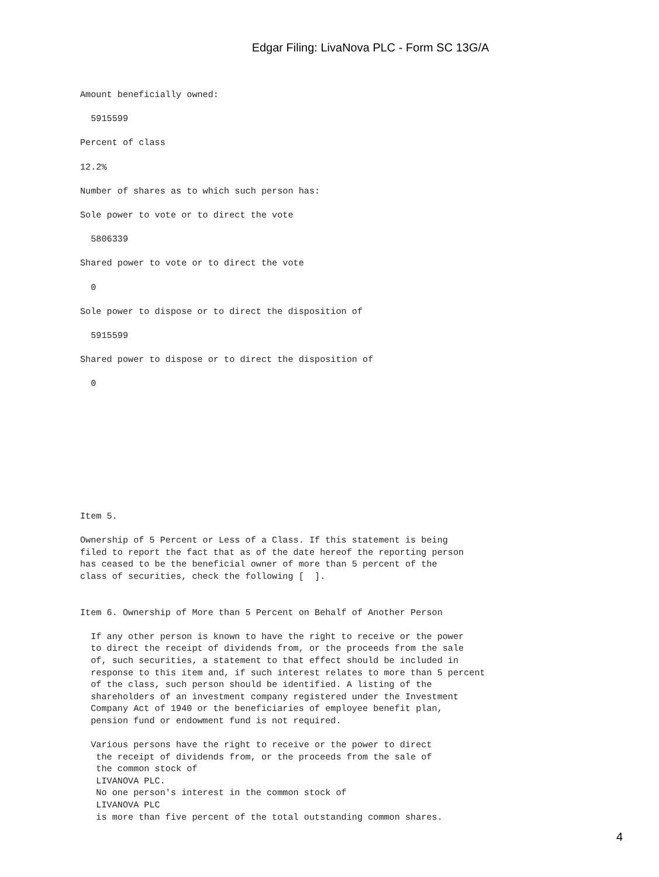Edgar Filing: LivaNova PLC - Form SC 13G/A
Amount beneficially owned:

  5915599

Percent of class

12.2%

Number of shares as to which such person has:

Sole power to vote or to direct the vote

  5806339

Shared power to vote or to direct the vote

  0

Sole power to dispose or to direct the disposition of

  5915599

Shared power to dispose or to direct the disposition of

  0










Item 5.

Ownership of 5 Percent or Less of a Class. If this statement is being
filed to report the fact that as of the date hereof the reporting person
has ceased to be the beneficial owner of more than 5 percent of the
class of securities, check the following [  ].


Item 6. Ownership of More than 5 Percent on Behalf of Another Person

  If any other person is known to have the right to receive or the power
  to direct the receipt of dividends from, or the proceeds from the sale
  of, such securities, a statement to that effect should be included in
  response to this item and, if such interest relates to more than 5 percent
  of the class, such person should be identified. A listing of the
  shareholders of an investment company registered under the Investment
  Company Act of 1940 or the beneficiaries of employee benefit plan,
  pension fund or endowment fund is not required.

  Various persons have the right to receive or the power to direct
   the receipt of dividends from, or the proceeds from the sale of
   the common stock of
   LIVANOVA PLC.
   No one person's interest in the common stock of
   LIVANOVA PLC
   is more than five percent of the total outstanding common shares.
4